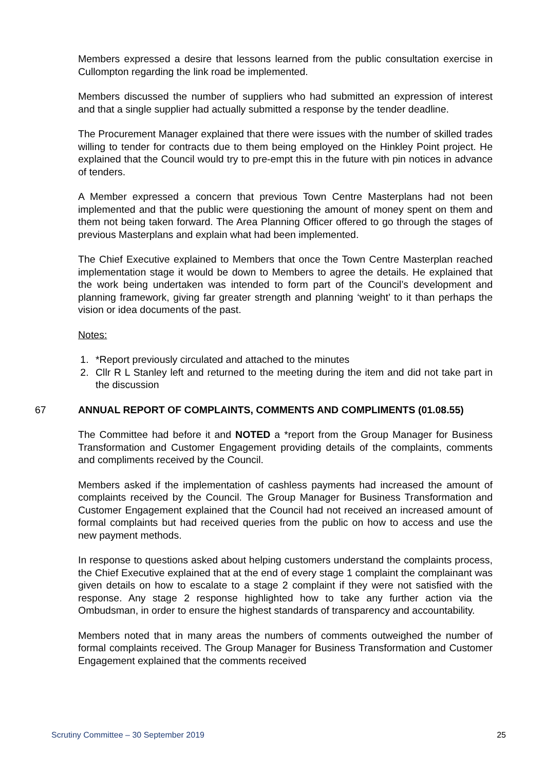Members expressed a desire that lessons learned from the public consultation exercise in Cullompton regarding the link road be implemented.
Members discussed the number of suppliers who had submitted an expression of interest and that a single supplier had actually submitted a response by the tender deadline.
The Procurement Manager explained that there were issues with the number of skilled trades willing to tender for contracts due to them being employed on the Hinkley Point project. He explained that the Council would try to pre-empt this in the future with pin notices in advance of tenders.
A Member expressed a concern that previous Town Centre Masterplans had not been implemented and that the public were questioning the amount of money spent on them and them not being taken forward. The Area Planning Officer offered to go through the stages of previous Masterplans and explain what had been implemented.
The Chief Executive explained to Members that once the Town Centre Masterplan reached implementation stage it would be down to Members to agree the details. He explained that the work being undertaken was intended to form part of the Council’s development and planning framework, giving far greater strength and planning ‘weight’ to it than perhaps the vision or idea documents of the past.
Notes:
1. *Report previously circulated and attached to the minutes
2. Cllr R L Stanley left and returned to the meeting during the item and did not take part in the discussion
67 ANNUAL REPORT OF COMPLAINTS, COMMENTS AND COMPLIMENTS (01.08.55)
The Committee had before it and NOTED a *report from the Group Manager for Business Transformation and Customer Engagement providing details of the complaints, comments and compliments received by the Council.
Members asked if the implementation of cashless payments had increased the amount of complaints received by the Council. The Group Manager for Business Transformation and Customer Engagement explained that the Council had not received an increased amount of formal complaints but had received queries from the public on how to access and use the new payment methods.
In response to questions asked about helping customers understand the complaints process, the Chief Executive explained that at the end of every stage 1 complaint the complainant was given details on how to escalate to a stage 2 complaint if they were not satisfied with the response. Any stage 2 response highlighted how to take any further action via the Ombudsman, in order to ensure the highest standards of transparency and accountability.
Members noted that in many areas the numbers of comments outweighed the number of formal complaints received. The Group Manager for Business Transformation and Customer Engagement explained that the comments received
Scrutiny Committee – 30 September 2019 25